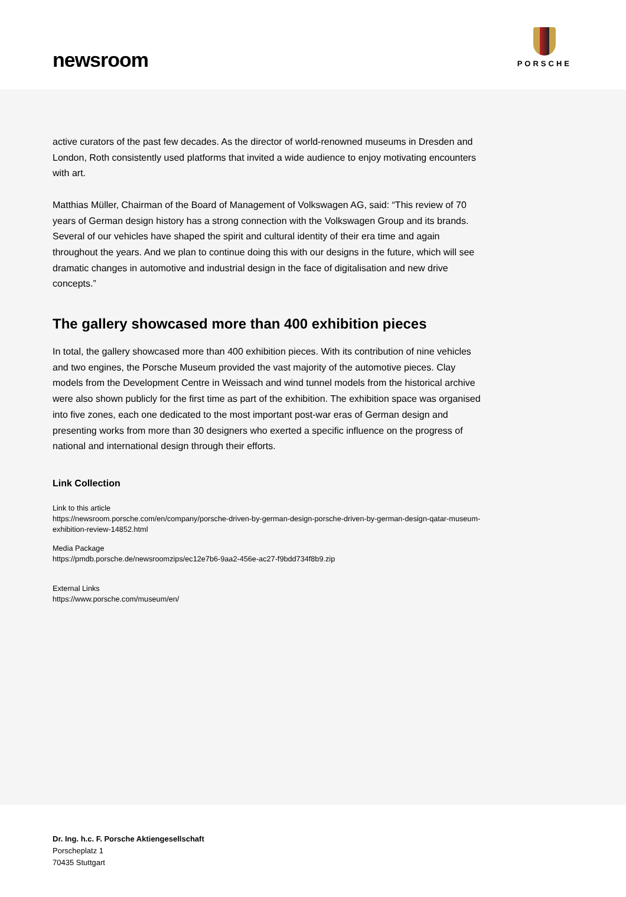newsroom
PORSCHE
active curators of the past few decades. As the director of world-renowned museums in Dresden and London, Roth consistently used platforms that invited a wide audience to enjoy motivating encounters with art.
Matthias Müller, Chairman of the Board of Management of Volkswagen AG, said: “This review of 70 years of German design history has a strong connection with the Volkswagen Group and its brands. Several of our vehicles have shaped the spirit and cultural identity of their era time and again throughout the years. And we plan to continue doing this with our designs in the future, which will see dramatic changes in automotive and industrial design in the face of digitalisation and new drive concepts.”
The gallery showcased more than 400 exhibition pieces
In total, the gallery showcased more than 400 exhibition pieces. With its contribution of nine vehicles and two engines, the Porsche Museum provided the vast majority of the automotive pieces. Clay models from the Development Centre in Weissach and wind tunnel models from the historical archive were also shown publicly for the first time as part of the exhibition. The exhibition space was organised into five zones, each one dedicated to the most important post-war eras of German design and presenting works from more than 30 designers who exerted a specific influence on the progress of national and international design through their efforts.
Link Collection
Link to this article
https://newsroom.porsche.com/en/company/porsche-driven-by-german-design-porsche-driven-by-german-design-qatar-museum-exhibition-review-14852.html
Media Package
https://pmdb.porsche.de/newsroomzips/ec12e7b6-9aa2-456e-ac27-f9bdd734f8b9.zip
External Links
https://www.porsche.com/museum/en/
Dr. Ing. h.c. F. Porsche Aktiengesellschaft
Porscheplatz 1
70435 Stuttgart